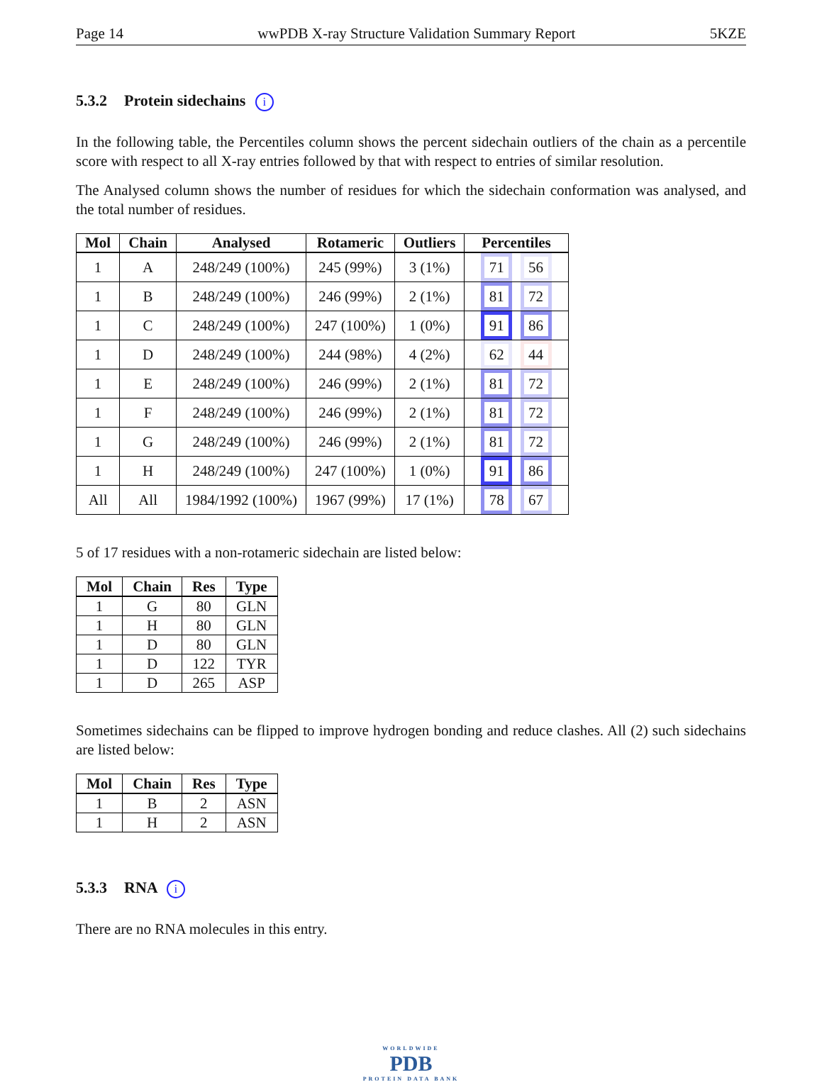Page 14 wwPDB X-ray Structure Validation Summary Report 5KZE
5.3.2 Protein sidechains i
In the following table, the Percentiles column shows the percent sidechain outliers of the chain as a percentile score with respect to all X-ray entries followed by that with respect to entries of similar resolution.
The Analysed column shows the number of residues for which the sidechain conformation was analysed, and the total number of residues.
| Mol | Chain | Analysed | Rotameric | Outliers | Percentiles |
| --- | --- | --- | --- | --- | --- |
| 1 | A | 248/249 (100%) | 245 (99%) | 3 (1%) | 71 56 |
| 1 | B | 248/249 (100%) | 246 (99%) | 2 (1%) | 81 72 |
| 1 | C | 248/249 (100%) | 247 (100%) | 1 (0%) | 91 86 |
| 1 | D | 248/249 (100%) | 244 (98%) | 4 (2%) | 62 44 |
| 1 | E | 248/249 (100%) | 246 (99%) | 2 (1%) | 81 72 |
| 1 | F | 248/249 (100%) | 246 (99%) | 2 (1%) | 81 72 |
| 1 | G | 248/249 (100%) | 246 (99%) | 2 (1%) | 81 72 |
| 1 | H | 248/249 (100%) | 247 (100%) | 1 (0%) | 91 86 |
| All | All | 1984/1992 (100%) | 1967 (99%) | 17 (1%) | 78 67 |
5 of 17 residues with a non-rotameric sidechain are listed below:
| Mol | Chain | Res | Type |
| --- | --- | --- | --- |
| 1 | G | 80 | GLN |
| 1 | H | 80 | GLN |
| 1 | D | 80 | GLN |
| 1 | D | 122 | TYR |
| 1 | D | 265 | ASP |
Sometimes sidechains can be flipped to improve hydrogen bonding and reduce clashes. All (2) such sidechains are listed below:
| Mol | Chain | Res | Type |
| --- | --- | --- | --- |
| 1 | B | 2 | ASN |
| 1 | H | 2 | ASN |
5.3.3 RNA i
There are no RNA molecules in this entry.
WORLDWIDE
PDB
PROTEIN DATA BANK